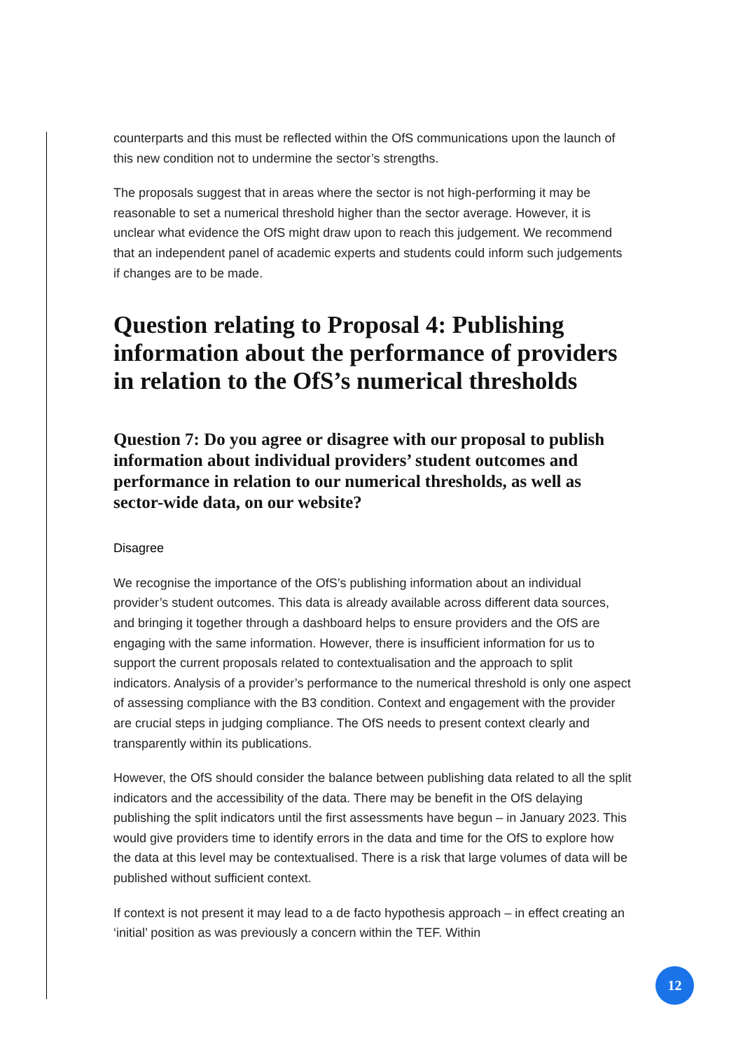counterparts and this must be reflected within the OfS communications upon the launch of this new condition not to undermine the sector’s strengths.
The proposals suggest that in areas where the sector is not high-performing it may be reasonable to set a numerical threshold higher than the sector average. However, it is unclear what evidence the OfS might draw upon to reach this judgement. We recommend that an independent panel of academic experts and students could inform such judgements if changes are to be made.
Question relating to Proposal 4: Publishing information about the performance of providers in relation to the OfS’s numerical thresholds
Question 7: Do you agree or disagree with our proposal to publish information about individual providers’ student outcomes and performance in relation to our numerical thresholds, as well as sector-wide data, on our website?
Disagree
We recognise the importance of the OfS’s publishing information about an individual provider’s student outcomes. This data is already available across different data sources, and bringing it together through a dashboard helps to ensure providers and the OfS are engaging with the same information. However, there is insufficient information for us to support the current proposals related to contextualisation and the approach to split indicators. Analysis of a provider’s performance to the numerical threshold is only one aspect of assessing compliance with the B3 condition. Context and engagement with the provider are crucial steps in judging compliance. The OfS needs to present context clearly and transparently within its publications.
However, the OfS should consider the balance between publishing data related to all the split indicators and the accessibility of the data. There may be benefit in the OfS delaying publishing the split indicators until the first assessments have begun – in January 2023. This would give providers time to identify errors in the data and time for the OfS to explore how the data at this level may be contextualised. There is a risk that large volumes of data will be published without sufficient context.
If context is not present it may lead to a de facto hypothesis approach – in effect creating an ‘initial’ position as was previously a concern within the TEF. Within
12